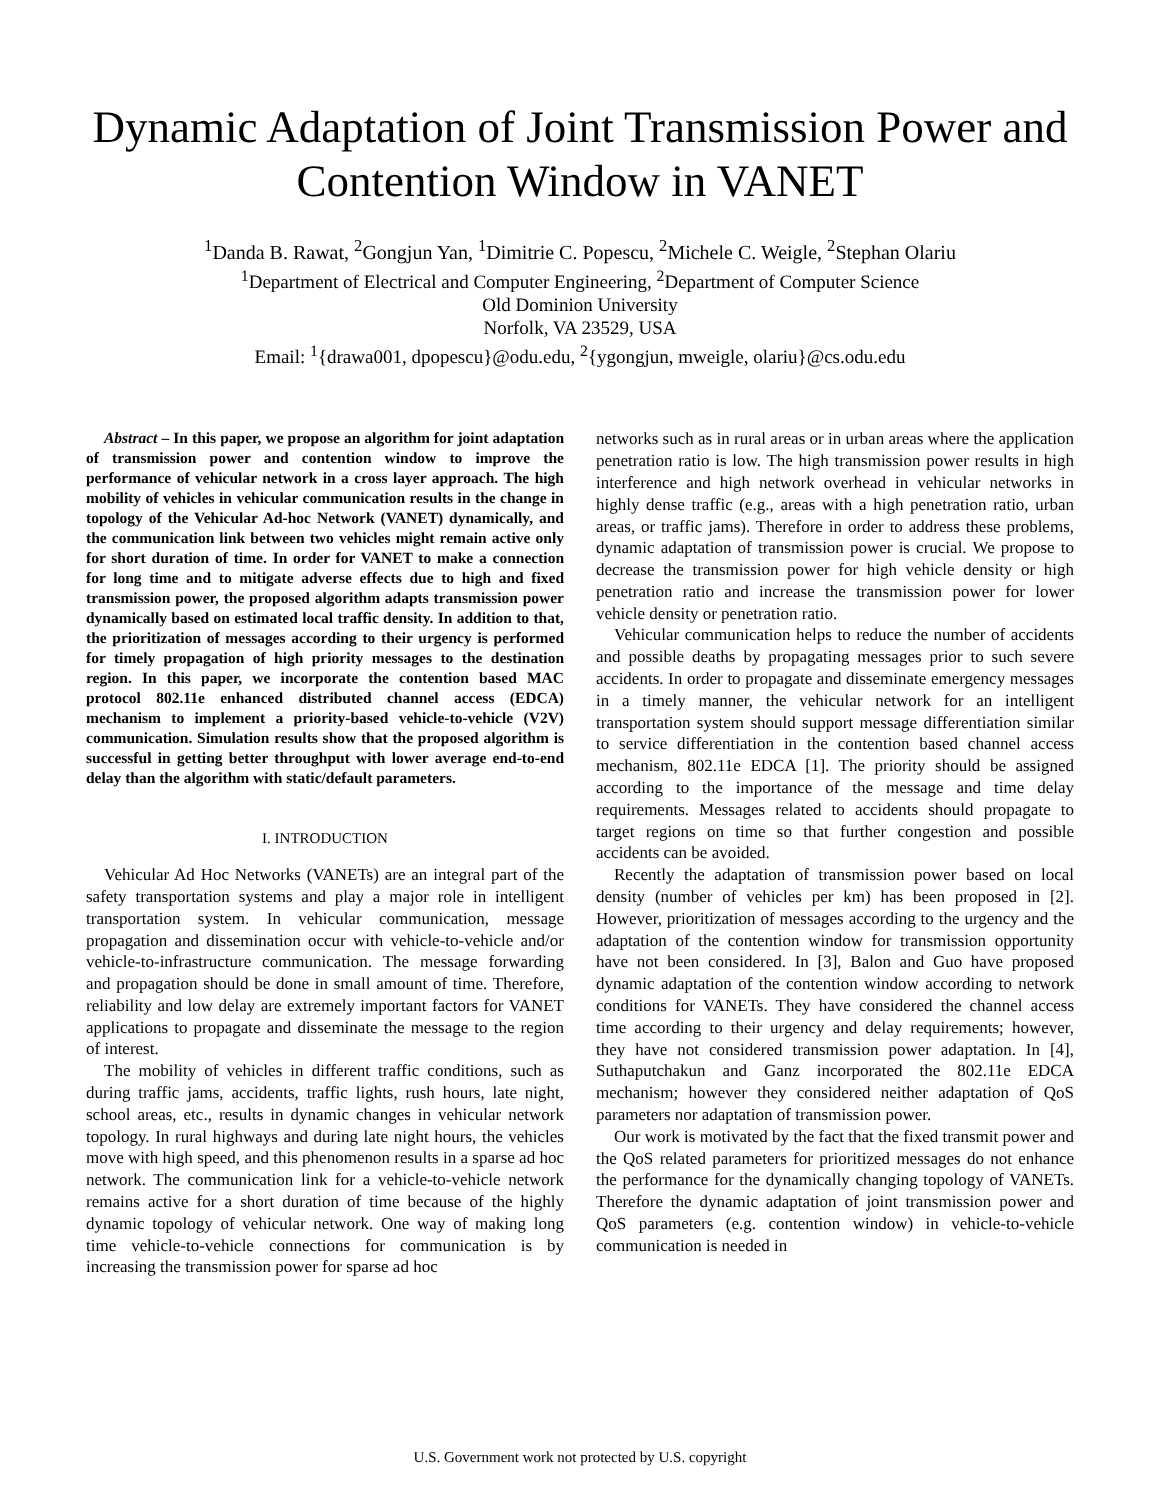Dynamic Adaptation of Joint Transmission Power and Contention Window in VANET
<sup>1</sup> Danda B. Rawat, <sup>2</sup>Gongjun Yan, <sup>1</sup>Dimitrie C. Popescu, <sup>2</sup>Michele C. Weigle, <sup>2</sup>Stephan Olariu
<sup>1</sup> Department of Electrical and Computer Engineering, <sup>2</sup>Department of Computer Science
Old Dominion University
Norfolk, VA 23529, USA
Email: <sup>1</sup>{drawa001, dpopescu}@odu.edu, <sup>2</sup>{ygongjun, mweigle, olariu}@cs.odu.edu
Abstract – In this paper, we propose an algorithm for joint adaptation of transmission power and contention window to improve the performance of vehicular network in a cross layer approach. The high mobility of vehicles in vehicular communication results in the change in topology of the Vehicular Ad-hoc Network (VANET) dynamically, and the communication link between two vehicles might remain active only for short duration of time. In order for VANET to make a connection for long time and to mitigate adverse effects due to high and fixed transmission power, the proposed algorithm adapts transmission power dynamically based on estimated local traffic density. In addition to that, the prioritization of messages according to their urgency is performed for timely propagation of high priority messages to the destination region. In this paper, we incorporate the contention based MAC protocol 802.11e enhanced distributed channel access (EDCA) mechanism to implement a priority-based vehicle-to-vehicle (V2V) communication. Simulation results show that the proposed algorithm is successful in getting better throughput with lower average end-to-end delay than the algorithm with static/default parameters.
I. INTRODUCTION
Vehicular Ad Hoc Networks (VANETs) are an integral part of the safety transportation systems and play a major role in intelligent transportation system. In vehicular communication, message propagation and dissemination occur with vehicle-to-vehicle and/or vehicle-to-infrastructure communication. The message forwarding and propagation should be done in small amount of time. Therefore, reliability and low delay are extremely important factors for VANET applications to propagate and disseminate the message to the region of interest.
The mobility of vehicles in different traffic conditions, such as during traffic jams, accidents, traffic lights, rush hours, late night, school areas, etc., results in dynamic changes in vehicular network topology. In rural highways and during late night hours, the vehicles move with high speed, and this phenomenon results in a sparse ad hoc network. The communication link for a vehicle-to-vehicle network remains active for a short duration of time because of the highly dynamic topology of vehicular network. One way of making long time vehicle-to-vehicle connections for communication is by increasing the transmission power for sparse ad hoc
networks such as in rural areas or in urban areas where the application penetration ratio is low. The high transmission power results in high interference and high network overhead in vehicular networks in highly dense traffic (e.g., areas with a high penetration ratio, urban areas, or traffic jams). Therefore in order to address these problems, dynamic adaptation of transmission power is crucial. We propose to decrease the transmission power for high vehicle density or high penetration ratio and increase the transmission power for lower vehicle density or penetration ratio.
Vehicular communication helps to reduce the number of accidents and possible deaths by propagating messages prior to such severe accidents. In order to propagate and disseminate emergency messages in a timely manner, the vehicular network for an intelligent transportation system should support message differentiation similar to service differentiation in the contention based channel access mechanism, 802.11e EDCA [1]. The priority should be assigned according to the importance of the message and time delay requirements. Messages related to accidents should propagate to target regions on time so that further congestion and possible accidents can be avoided.
Recently the adaptation of transmission power based on local density (number of vehicles per km) has been proposed in [2]. However, prioritization of messages according to the urgency and the adaptation of the contention window for transmission opportunity have not been considered. In [3], Balon and Guo have proposed dynamic adaptation of the contention window according to network conditions for VANETs. They have considered the channel access time according to their urgency and delay requirements; however, they have not considered transmission power adaptation. In [4], Suthaputchakun and Ganz incorporated the 802.11e EDCA mechanism; however they considered neither adaptation of QoS parameters nor adaptation of transmission power.
Our work is motivated by the fact that the fixed transmit power and the QoS related parameters for prioritized messages do not enhance the performance for the dynamically changing topology of VANETs. Therefore the dynamic adaptation of joint transmission power and QoS parameters (e.g. contention window) in vehicle-to-vehicle communication is needed in
U.S. Government work not protected by U.S. copyright